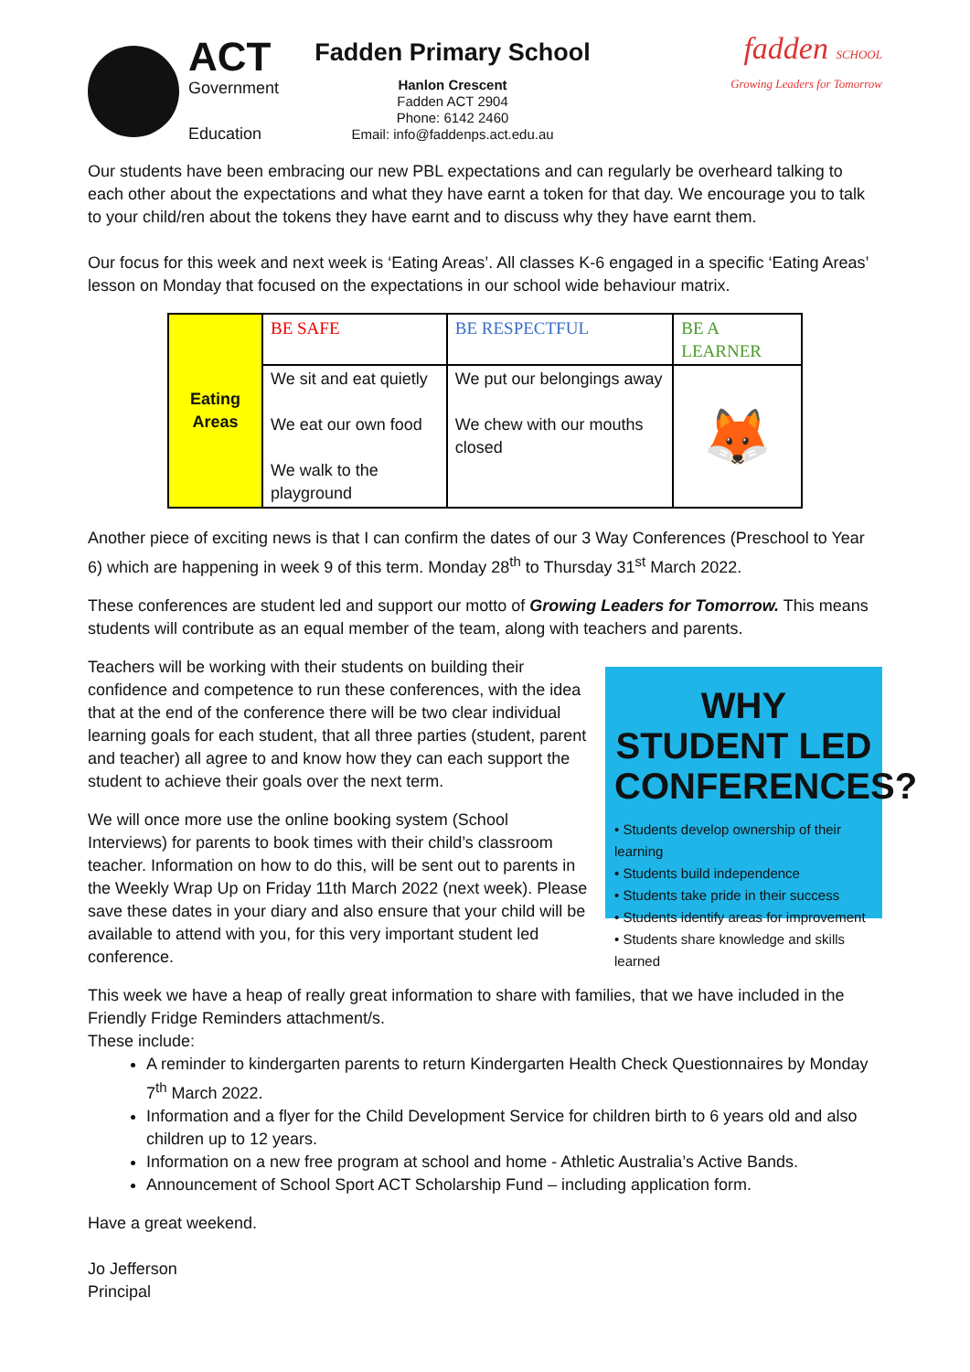ACT
Government
Education
Fadden Primary School
Hanlon Crescent
Fadden ACT 2904
Phone: 6142 2460
Email: info@faddenps.act.edu.au
fadden SCHOOL
Growing Leaders for Tomorrow
Our students have been embracing our new PBL expectations and can regularly be overheard talking to each other about the expectations and what they have earnt a token for that day. We encourage you to talk to your child/ren about the tokens they have earnt and to discuss why they have earnt them.
Our focus for this week and next week is ‘Eating Areas’. All classes K-6 engaged in a specific ‘Eating Areas’ lesson on Monday that focused on the expectations in our school wide behaviour matrix.
| Eating Areas | BE SAFE | BE RESPECTFUL | BE A LEARNER |
| | We sit and eat quietly We eat our own food We walk to the playground | We put our belongings away We chew with our mouths closed | 🦊 |
Another piece of exciting news is that I can confirm the dates of our 3 Way Conferences (Preschool to Year 6) which are happening in week 9 of this term. Monday 28<sup>th</sup> to Thursday 31<sup>st</sup> March 2022.
These conferences are student led and support our motto of Growing Leaders for Tomorrow. This means students will contribute as an equal member of the team, along with teachers and parents.
Teachers will be working with their students on building their confidence and competence to run these conferences, with the idea that at the end of the conference there will be two clear individual learning goals for each student, that all three parties (student, parent and teacher) all agree to and know how they can each support the student to achieve their goals over the next term.
We will once more use the online booking system (School Interviews) for parents to book times with their child’s classroom teacher. Information on how to do this, will be sent out to parents in the Weekly Wrap Up on Friday 11th March 2022 (next week). Please save these dates in your diary and also ensure that your child will be available to attend with you, for this very important student led conference.
WHY STUDENT LED CONFERENCES?
• Students develop ownership of their learning
• Students build independence
• Students take pride in their success
• Students identify areas for improvement
• Students share knowledge and skills learned
This week we have a heap of really great information to share with families, that we have included in the Friendly Fridge Reminders attachment/s.
These include:
A reminder to kindergarten parents to return Kindergarten Health Check Questionnaires by Monday 7<sup>th</sup> March 2022.
Information and a flyer for the Child Development Service for children birth to 6 years old and also children up to 12 years.
Information on a new free program at school and home - Athletic Australia’s Active Bands.
Announcement of School Sport ACT Scholarship Fund – including application form.
Have a great weekend.
Jo Jefferson
Principal